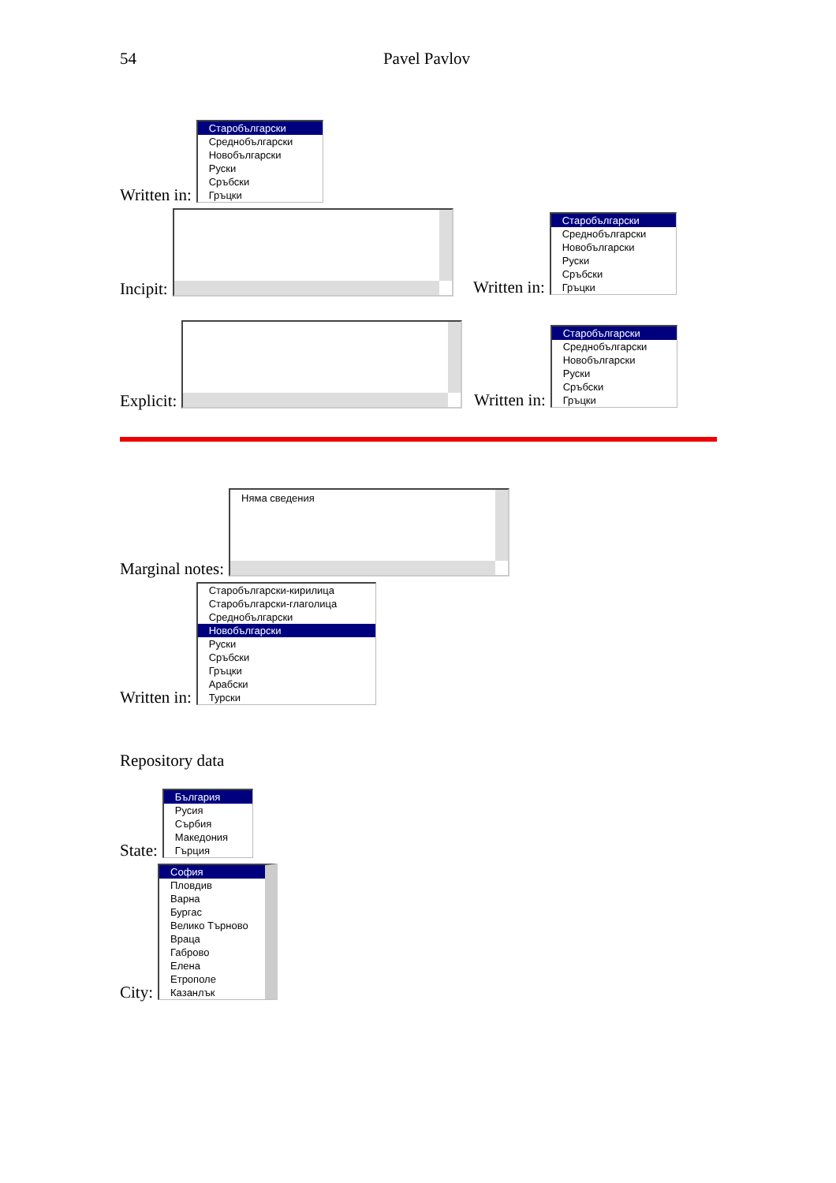54 Pavel Pavlov
Written in:
Старобългарски
Среднобългарски
Новобългарски
Руски
Сръбски
Гръцки
Incipit:
Written in:
Старобългарски
Среднобългарски
Новобългарски
Руски
Сръбски
Гръцки
Explicit:
Written in:
Старобългарски
Среднобългарски
Новобългарски
Руски
Сръбски
Гръцки
Marginal notes:
Няма сведения
Written in:
Старобългарски-кирилица
Старобългарски-глаголица
Среднобългарски
Новобългарски
Руски
Сръбски
Гръцки
Арабски
Турски
Repository data
State:
България
Русия
Сърбия
Македония
Гърция
City:
София
Пловдив
Варна
Бургас
Велико Търново
Враца
Габрово
Елена
Етрополе
Казанлък